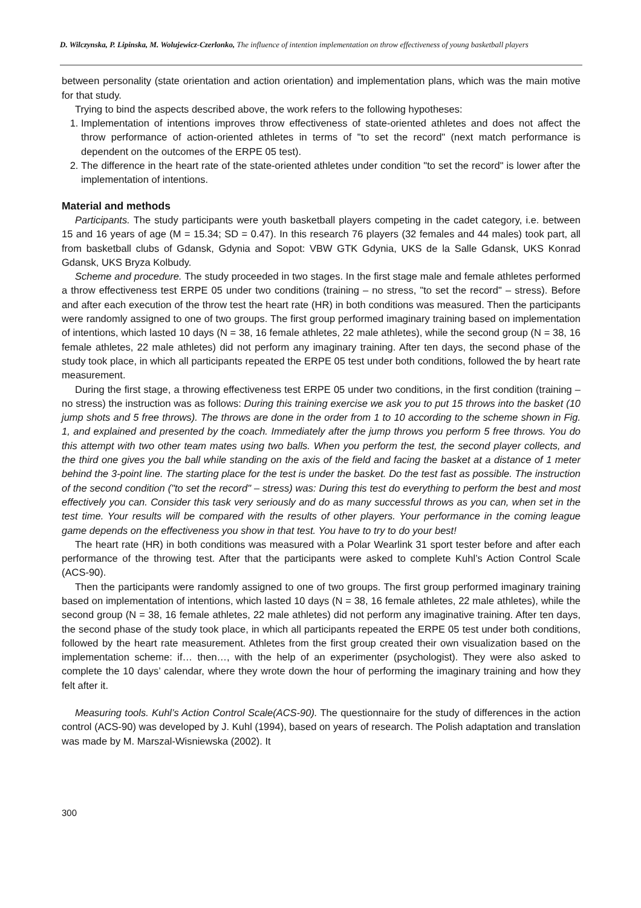D. Wilczynska, P. Lipinska, M. Wolujewicz-Czerlonko, The influence of intention implementation on throw effectiveness of young basketball players
between personality (state orientation and action orientation) and implementation plans, which was the main motive for that study.
Trying to bind the aspects described above, the work refers to the following hypotheses:
1. Implementation of intentions improves throw effectiveness of state-oriented athletes and does not affect the throw performance of action-oriented athletes in terms of "to set the record" (next match performance is dependent on the outcomes of the ERPE 05 test).
2. The difference in the heart rate of the state-oriented athletes under condition "to set the record" is lower after the implementation of intentions.
Material and methods
Participants. The study participants were youth basketball players competing in the cadet category, i.e. between 15 and 16 years of age (M = 15.34; SD = 0.47). In this research 76 players (32 females and 44 males) took part, all from basketball clubs of Gdansk, Gdynia and Sopot: VBW GTK Gdynia, UKS de la Salle Gdansk, UKS Konrad Gdansk, UKS Bryza Kolbudy.
Scheme and procedure. The study proceeded in two stages. In the first stage male and female athletes performed a throw effectiveness test ERPE 05 under two conditions (training – no stress, "to set the record" – stress). Before and after each execution of the throw test the heart rate (HR) in both conditions was measured. Then the participants were randomly assigned to one of two groups. The first group performed imaginary training based on implementation of intentions, which lasted 10 days (N = 38, 16 female athletes, 22 male athletes), while the second group (N = 38, 16 female athletes, 22 male athletes) did not perform any imaginary training. After ten days, the second phase of the study took place, in which all participants repeated the ERPE 05 test under both conditions, followed the by heart rate measurement.
During the first stage, a throwing effectiveness test ERPE 05 under two conditions, in the first condition (training – no stress) the instruction was as follows: During this training exercise we ask you to put 15 throws into the basket (10 jump shots and 5 free throws). The throws are done in the order from 1 to 10 according to the scheme shown in Fig. 1, and explained and presented by the coach. Immediately after the jump throws you perform 5 free throws. You do this attempt with two other team mates using two balls. When you perform the test, the second player collects, and the third one gives you the ball while standing on the axis of the field and facing the basket at a distance of 1 meter behind the 3-point line. The starting place for the test is under the basket. Do the test fast as possible. The instruction of the second condition ("to set the record" – stress) was: During this test do everything to perform the best and most effectively you can. Consider this task very seriously and do as many successful throws as you can, when set in the test time. Your results will be compared with the results of other players. Your performance in the coming league game depends on the effectiveness you show in that test. You have to try to do your best!
The heart rate (HR) in both conditions was measured with a Polar Wearlink 31 sport tester before and after each performance of the throwing test. After that the participants were asked to complete Kuhl’s Action Control Scale (ACS-90).
Then the participants were randomly assigned to one of two groups. The first group performed imaginary training based on implementation of intentions, which lasted 10 days (N = 38, 16 female athletes, 22 male athletes), while the second group (N = 38, 16 female athletes, 22 male athletes) did not perform any imaginative training. After ten days, the second phase of the study took place, in which all participants repeated the ERPE 05 test under both conditions, followed by the heart rate measurement. Athletes from the first group created their own visualization based on the implementation scheme: if… then…, with the help of an experimenter (psychologist). They were also asked to complete the 10 days’ calendar, where they wrote down the hour of performing the imaginary training and how they felt after it.
Measuring tools. Kuhl’s Action Control Scale(ACS-90). The questionnaire for the study of differences in the action control (ACS-90) was developed by J. Kuhl (1994), based on years of research. The Polish adaptation and translation was made by M. Marszal-Wisniewska (2002). It
300